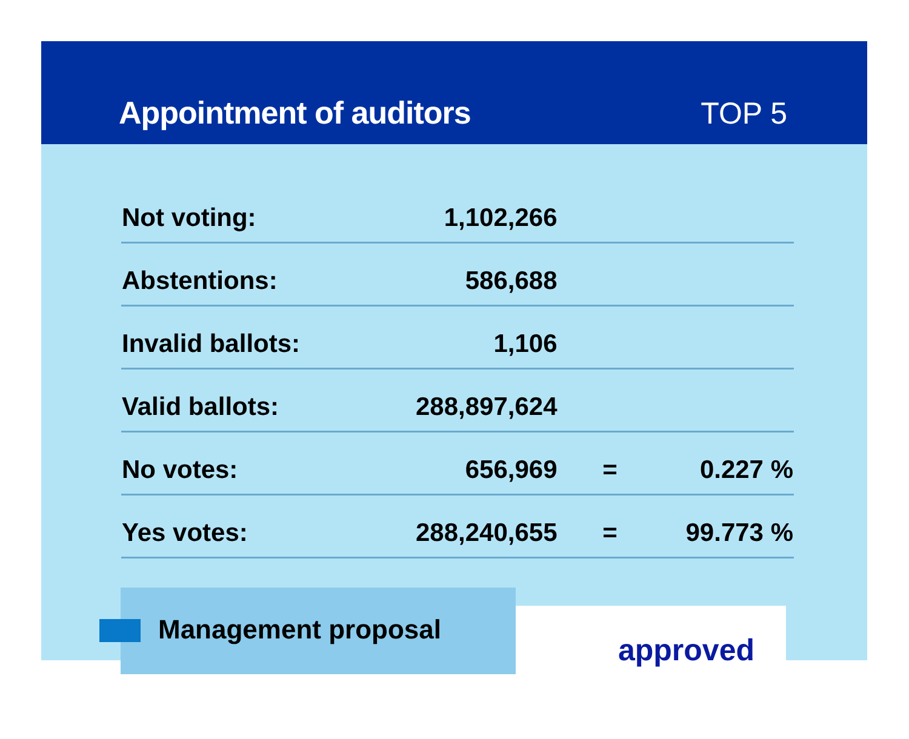Appointment of auditors
TOP 5
| Not voting: | 1,102,266 | | |
| Abstentions: | 586,688 | | |
| Invalid ballots: | 1,106 | | |
| Valid ballots: | 288,897,624 | | |
| No votes: | 656,969 | = | 0.227 % |
| Yes votes: | 288,240,655 | = | 99.773 % |
approved
Management proposal